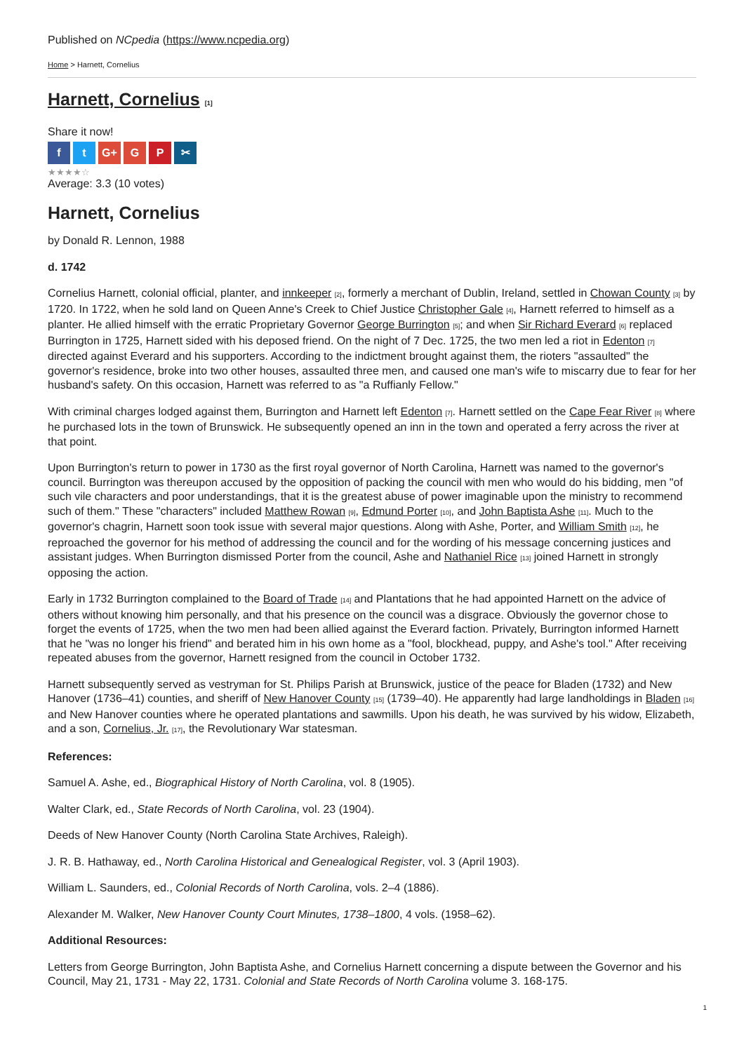Published on NCpedia (https://www.ncpedia.org)
Home > Harnett, Cornelius
Harnett, Cornelius [1]
Share it now!
ft G+ G P ✂
★★★★☆
Average: 3.3 (10 votes)
Harnett, Cornelius
by Donald R. Lennon, 1988
d. 1742
Cornelius Harnett, colonial official, planter, and innkeeper [2], formerly a merchant of Dublin, Ireland, settled in Chowan County [3] by 1720. In 1722, when he sold land on Queen Anne's Creek to Chief Justice Christopher Gale [4], Harnett referred to himself as a planter. He allied himself with the erratic Proprietary Governor George Burrington [5]; and when Sir Richard Everard [6] replaced Burrington in 1725, Harnett sided with his deposed friend. On the night of 7 Dec. 1725, the two men led a riot in Edenton [7] directed against Everard and his supporters. According to the indictment brought against them, the rioters "assaulted" the governor's residence, broke into two other houses, assaulted three men, and caused one man's wife to miscarry due to fear for her husband's safety. On this occasion, Harnett was referred to as "a Ruffianly Fellow."
With criminal charges lodged against them, Burrington and Harnett left Edenton [7]. Harnett settled on the Cape Fear River [8] where he purchased lots in the town of Brunswick. He subsequently opened an inn in the town and operated a ferry across the river at that point.
Upon Burrington's return to power in 1730 as the first royal governor of North Carolina, Harnett was named to the governor's council. Burrington was thereupon accused by the opposition of packing the council with men who would do his bidding, men "of such vile characters and poor understandings, that it is the greatest abuse of power imaginable upon the ministry to recommend such of them." These "characters" included Matthew Rowan [9], Edmund Porter [10], and John Baptista Ashe [11]. Much to the governor's chagrin, Harnett soon took issue with several major questions. Along with Ashe, Porter, and William Smith [12], he reproached the governor for his method of addressing the council and for the wording of his message concerning justices and assistant judges. When Burrington dismissed Porter from the council, Ashe and Nathaniel Rice [13] joined Harnett in strongly opposing the action.
Early in 1732 Burrington complained to the Board of Trade [14] and Plantations that he had appointed Harnett on the advice of others without knowing him personally, and that his presence on the council was a disgrace. Obviously the governor chose to forget the events of 1725, when the two men had been allied against the Everard faction. Privately, Burrington informed Harnett that he "was no longer his friend" and berated him in his own home as a "fool, blockhead, puppy, and Ashe's tool." After receiving repeated abuses from the governor, Harnett resigned from the council in October 1732.
Harnett subsequently served as vestryman for St. Philips Parish at Brunswick, justice of the peace for Bladen (1732) and New Hanover (1736–41) counties, and sheriff of New Hanover County [15] (1739–40). He apparently had large landholdings in Bladen [16] and New Hanover counties where he operated plantations and sawmills. Upon his death, he was survived by his widow, Elizabeth, and a son, Cornelius, Jr. [17], the Revolutionary War statesman.
References:
Samuel A. Ashe, ed., Biographical History of North Carolina, vol. 8 (1905).
Walter Clark, ed., State Records of North Carolina, vol. 23 (1904).
Deeds of New Hanover County (North Carolina State Archives, Raleigh).
J. R. B. Hathaway, ed., North Carolina Historical and Genealogical Register, vol. 3 (April 1903).
William L. Saunders, ed., Colonial Records of North Carolina, vols. 2–4 (1886).
Alexander M. Walker, New Hanover County Court Minutes, 1738–1800, 4 vols. (1958–62).
Additional Resources:
Letters from George Burrington, John Baptista Ashe, and Cornelius Harnett concerning a dispute between the Governor and his Council, May 21, 1731 - May 22, 1731. Colonial and State Records of North Carolina volume 3. 168-175.
1